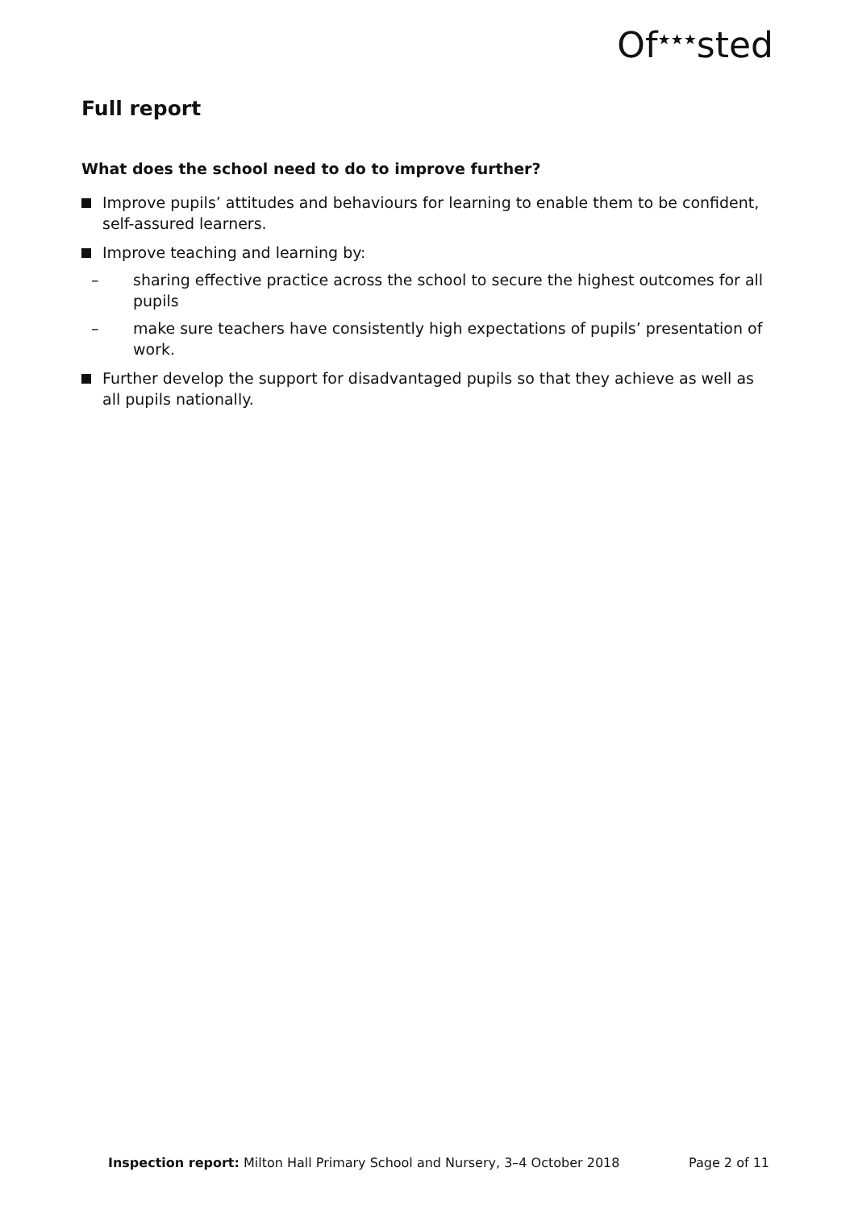Of<sup>★★★</sup>sted
Full report
What does the school need to do to improve further?
Improve pupils’ attitudes and behaviours for learning to enable them to be confident, self-assured learners.
Improve teaching and learning by:
– sharing effective practice across the school to secure the highest outcomes for all pupils
– make sure teachers have consistently high expectations of pupils’ presentation of work.
Further develop the support for disadvantaged pupils so that they achieve as well as all pupils nationally.
Inspection report: Milton Hall Primary School and Nursery, 3–4 October 2018
Page 2 of 11